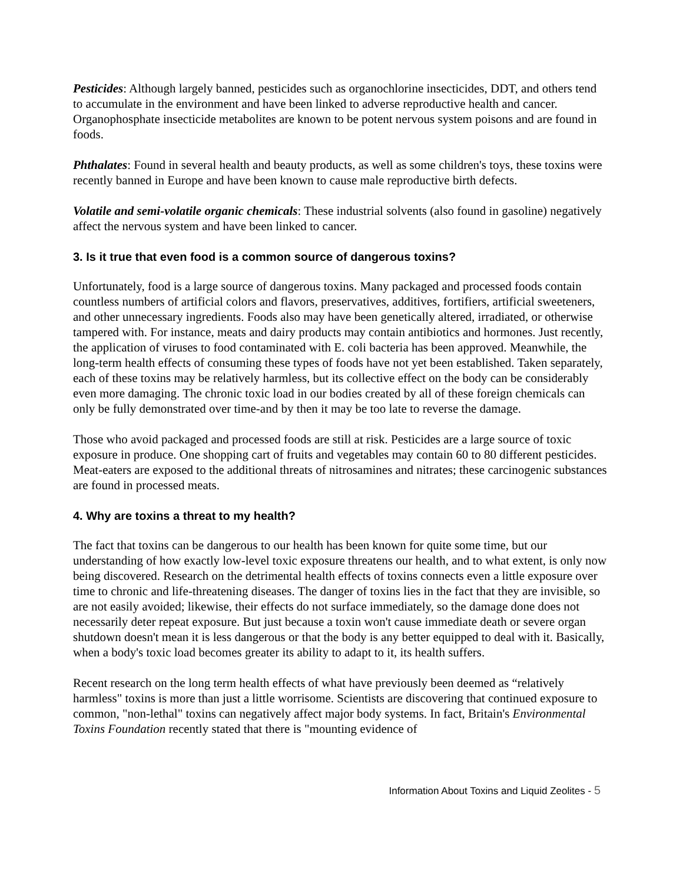Pesticides: Although largely banned, pesticides such as organochlorine insecticides, DDT, and others tend to accumulate in the environment and have been linked to adverse reproductive health and cancer. Organophosphate insecticide metabolites are known to be potent nervous system poisons and are found in foods.
Phthalates: Found in several health and beauty products, as well as some children's toys, these toxins were recently banned in Europe and have been known to cause male reproductive birth defects.
Volatile and semi-volatile organic chemicals: These industrial solvents (also found in gasoline) negatively affect the nervous system and have been linked to cancer.
3. Is it true that even food is a common source of dangerous toxins?
Unfortunately, food is a large source of dangerous toxins. Many packaged and processed foods contain countless numbers of artificial colors and flavors, preservatives, additives, fortifiers, artificial sweeteners, and other unnecessary ingredients. Foods also may have been genetically altered, irradiated, or otherwise tampered with. For instance, meats and dairy products may contain antibiotics and hormones. Just recently, the application of viruses to food contaminated with E. coli bacteria has been approved. Meanwhile, the long-term health effects of consuming these types of foods have not yet been established. Taken separately, each of these toxins may be relatively harmless, but its collective effect on the body can be considerably even more damaging. The chronic toxic load in our bodies created by all of these foreign chemicals can only be fully demonstrated over time-and by then it may be too late to reverse the damage.
Those who avoid packaged and processed foods are still at risk. Pesticides are a large source of toxic exposure in produce. One shopping cart of fruits and vegetables may contain 60 to 80 different pesticides. Meat-eaters are exposed to the additional threats of nitrosamines and nitrates; these carcinogenic substances are found in processed meats.
4. Why are toxins a threat to my health?
The fact that toxins can be dangerous to our health has been known for quite some time, but our understanding of how exactly low-level toxic exposure threatens our health, and to what extent, is only now being discovered. Research on the detrimental health effects of toxins connects even a little exposure over time to chronic and life-threatening diseases. The danger of toxins lies in the fact that they are invisible, so are not easily avoided; likewise, their effects do not surface immediately, so the damage done does not necessarily deter repeat exposure. But just because a toxin won't cause immediate death or severe organ shutdown doesn't mean it is less dangerous or that the body is any better equipped to deal with it. Basically, when a body's toxic load becomes greater its ability to adapt to it, its health suffers.
Recent research on the long term health effects of what have previously been deemed as “relatively harmless" toxins is more than just a little worrisome. Scientists are discovering that continued exposure to common, "non-lethal" toxins can negatively affect major body systems. In fact, Britain's Environmental Toxins Foundation recently stated that there is "mounting evidence of
Information About Toxins and Liquid Zeolites - 5